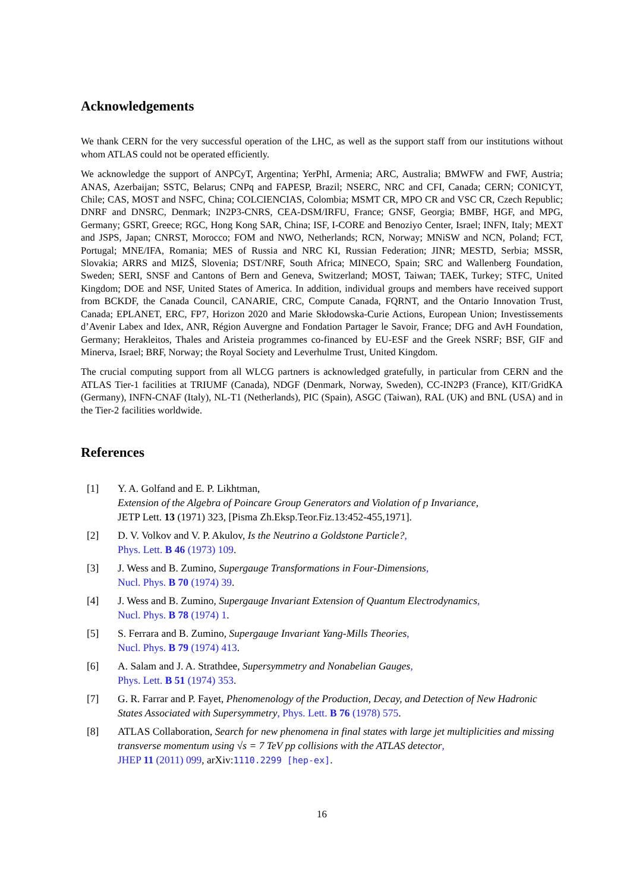Acknowledgements
We thank CERN for the very successful operation of the LHC, as well as the support staff from our institutions without whom ATLAS could not be operated efficiently.
We acknowledge the support of ANPCyT, Argentina; YerPhI, Armenia; ARC, Australia; BMWFW and FWF, Austria; ANAS, Azerbaijan; SSTC, Belarus; CNPq and FAPESP, Brazil; NSERC, NRC and CFI, Canada; CERN; CONICYT, Chile; CAS, MOST and NSFC, China; COLCIENCIAS, Colombia; MSMT CR, MPO CR and VSC CR, Czech Republic; DNRF and DNSRC, Denmark; IN2P3-CNRS, CEA-DSM/IRFU, France; GNSF, Georgia; BMBF, HGF, and MPG, Germany; GSRT, Greece; RGC, Hong Kong SAR, China; ISF, I-CORE and Benoziyo Center, Israel; INFN, Italy; MEXT and JSPS, Japan; CNRST, Morocco; FOM and NWO, Netherlands; RCN, Norway; MNiSW and NCN, Poland; FCT, Portugal; MNE/IFA, Romania; MES of Russia and NRC KI, Russian Federation; JINR; MESTD, Serbia; MSSR, Slovakia; ARRS and MIZŠ, Slovenia; DST/NRF, South Africa; MINECO, Spain; SRC and Wallenberg Foundation, Sweden; SERI, SNSF and Cantons of Bern and Geneva, Switzerland; MOST, Taiwan; TAEK, Turkey; STFC, United Kingdom; DOE and NSF, United States of America. In addition, individual groups and members have received support from BCKDF, the Canada Council, CANARIE, CRC, Compute Canada, FQRNT, and the Ontario Innovation Trust, Canada; EPLANET, ERC, FP7, Horizon 2020 and Marie Skłodowska-Curie Actions, European Union; Investissements d’Avenir Labex and Idex, ANR, Région Auvergne and Fondation Partager le Savoir, France; DFG and AvH Foundation, Germany; Herakleitos, Thales and Aristeia programmes co-financed by EU-ESF and the Greek NSRF; BSF, GIF and Minerva, Israel; BRF, Norway; the Royal Society and Leverhulme Trust, United Kingdom.
The crucial computing support from all WLCG partners is acknowledged gratefully, in particular from CERN and the ATLAS Tier-1 facilities at TRIUMF (Canada), NDGF (Denmark, Norway, Sweden), CC-IN2P3 (France), KIT/GridKA (Germany), INFN-CNAF (Italy), NL-T1 (Netherlands), PIC (Spain), ASGC (Taiwan), RAL (UK) and BNL (USA) and in the Tier-2 facilities worldwide.
References
[1] Y. A. Golfand and E. P. Likhtman,
Extension of the Algebra of Poincare Group Generators and Violation of p Invariance,
JETP Lett. 13 (1971) 323, [Pisma Zh.Eksp.Teor.Fiz.13:452-455,1971].
[2] D. V. Volkov and V. P. Akulov, Is the Neutrino a Goldstone Particle?,
Phys. Lett. B 46 (1973) 109.
[3] J. Wess and B. Zumino, Supergauge Transformations in Four-Dimensions,
Nucl. Phys. B 70 (1974) 39.
[4] J. Wess and B. Zumino, Supergauge Invariant Extension of Quantum Electrodynamics,
Nucl. Phys. B 78 (1974) 1.
[5] S. Ferrara and B. Zumino, Supergauge Invariant Yang-Mills Theories,
Nucl. Phys. B 79 (1974) 413.
[6] A. Salam and J. A. Strathdee, Supersymmetry and Nonabelian Gauges,
Phys. Lett. B 51 (1974) 353.
[7] G. R. Farrar and P. Fayet, Phenomenology of the Production, Decay, and Detection of New Hadronic States Associated with Supersymmetry, Phys. Lett. B 76 (1978) 575.
[8] ATLAS Collaboration, Search for new phenomena in final states with large jet multiplicities and missing transverse momentum using √s = 7 TeV pp collisions with the ATLAS detector,
JHEP 11 (2011) 099, arXiv:1110.2299 [hep-ex].
16